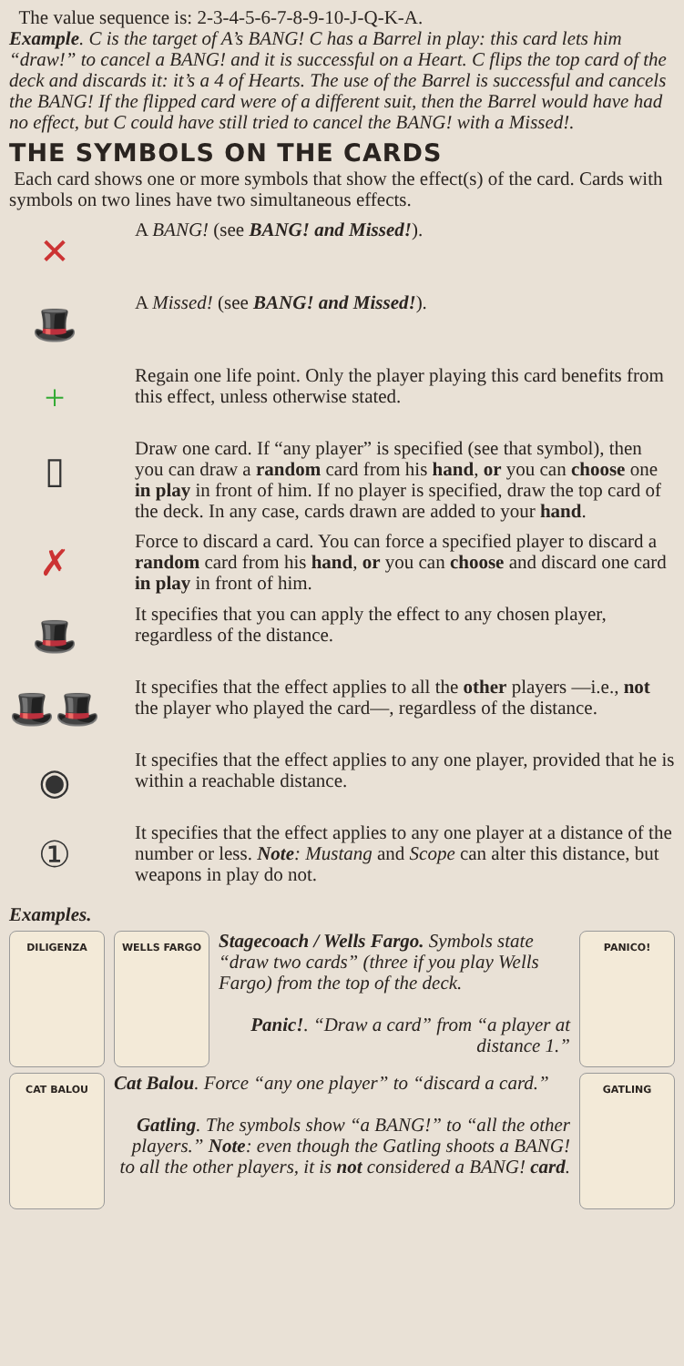The value sequence is: 2-3-4-5-6-7-8-9-10-J-Q-K-A.
Example. C is the target of A’s BANG! C has a Barrel in play: this card lets him “draw!” to cancel a BANG! and it is successful on a Heart. C flips the top card of the deck and discards it: it’s a 4 of Hearts. The use of the Barrel is successful and cancels the BANG! If the flipped card were of a different suit, then the Barrel would have had no effect, but C could have still tried to cancel the BANG! with a Missed!.
THE SYMBOLS ON THE CARDS
Each card shows one or more symbols that show the effect(s) of the card. Cards with symbols on two lines have two simultaneous effects.
✕
A BANG! (see BANG! and Missed!).
🎩
A Missed! (see BANG! and Missed!).
+
Regain one life point. Only the player playing this card benefits from this effect, unless otherwise stated.
▯
Draw one card. If “any player” is specified (see that symbol), then you can draw a random card from his hand, or you can choose one in play in front of him. If no player is specified, draw the top card of the deck. In any case, cards drawn are added to your hand.
✗
Force to discard a card. You can force a specified player to discard a random card from his hand, or you can choose and discard one card in play in front of him.
🎩
It specifies that you can apply the effect to any chosen player, regardless of the distance.
🎩🎩
It specifies that the effect applies to all the other players —i.e., not the player who played the card—, regardless of the distance.
◉
It specifies that the effect applies to any one player, provided that he is within a reachable distance.
①
It specifies that the effect applies to any one player at a distance of the number or less. Note: Mustang and Scope can alter this distance, but weapons in play do not.
Examples.
DILIGENZA WELLS FARGO
Stagecoach / Wells Fargo. Symbols state “draw two cards” (three if you play Wells Fargo) from the top of the deck.
Panic!. “Draw a card” from “a player at distance 1.”
PANICO!
CAT BALOU
Cat Balou. Force “any one player” to “discard a card.”
Gatling. The symbols show “a BANG!” to “all the other players.” Note: even though the Gatling shoots a BANG! to all the other players, it is not considered a BANG! card.
GATLING